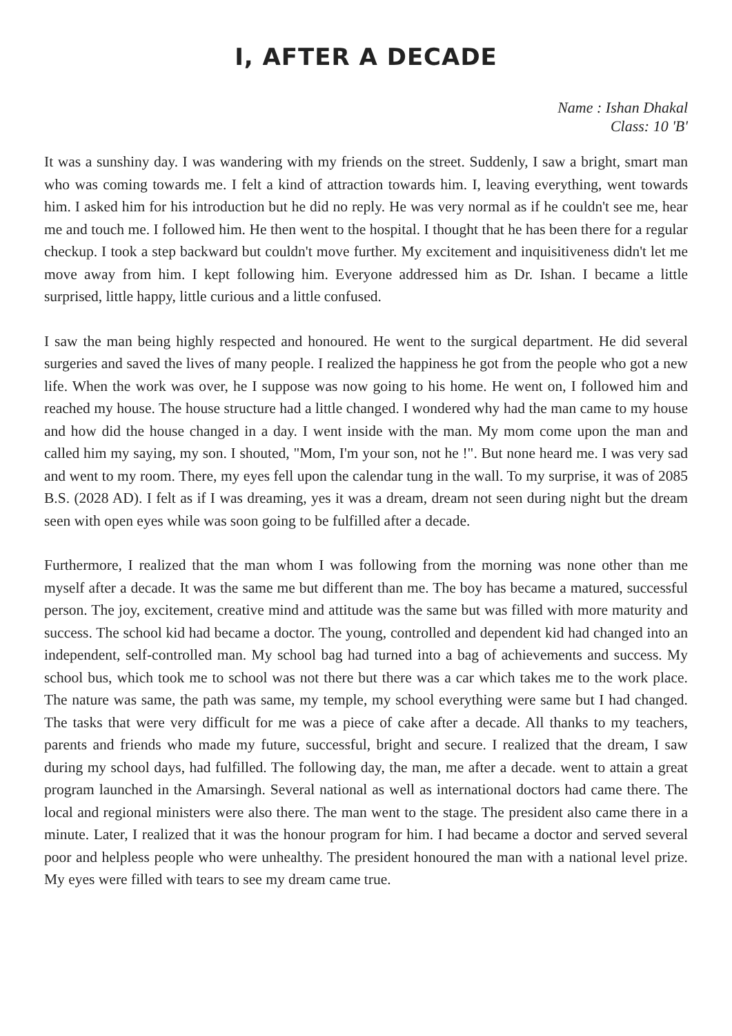I, AFTER A DECADE
Name : Ishan Dhakal
Class: 10 'B'
It was a sunshiny day. I was wandering with my friends on the street. Suddenly, I saw a bright, smart man who was coming towards me. I felt a kind of attraction towards him. I, leaving everything, went towards him. I asked him for his introduction but he did no reply. He was very normal as if he couldn't see me, hear me and touch me. I followed him. He then went to the hospital. I thought that he has been there for a regular checkup. I took a step backward but couldn't move further. My excitement and inquisitiveness didn't let me move away from him. I kept following him. Everyone addressed him as Dr. Ishan. I became a little surprised, little happy, little curious and a little confused.
I saw the man being highly respected and honoured. He went to the surgical department. He did several surgeries and saved the lives of many people. I realized the happiness he got from the people who got a new life. When the work was over, he I suppose was now going to his home. He went on, I followed him and reached my house. The house structure had a little changed. I wondered why had the man came to my house and how did the house changed in a day. I went inside with the man. My mom come upon the man and called him my saying, my son. I shouted, "Mom, I'm your son, not he !". But none heard me. I was very sad and went to my room. There, my eyes fell upon the calendar tung in the wall. To my surprise, it was of 2085 B.S. (2028 AD). I felt as if I was dreaming, yes it was a dream, dream not seen during night but the dream seen with open eyes while was soon going to be fulfilled after a decade.
Furthermore, I realized that the man whom I was following from the morning was none other than me myself after a decade. It was the same me but different than me. The boy has became a matured, successful person. The joy, excitement, creative mind and attitude was the same but was filled with more maturity and success. The school kid had became a doctor. The young, controlled and dependent kid had changed into an independent, self-controlled man. My school bag had turned into a bag of achievements and success. My school bus, which took me to school was not there but there was a car which takes me to the work place. The nature was same, the path was same, my temple, my school everything were same but I had changed. The tasks that were very difficult for me was a piece of cake after a decade. All thanks to my teachers, parents and friends who made my future, successful, bright and secure. I realized that the dream, I saw during my school days, had fulfilled. The following day, the man, me after a decade. went to attain a great program launched in the Amarsingh. Several national as well as international doctors had came there. The local and regional ministers were also there. The man went to the stage. The president also came there in a minute. Later, I realized that it was the honour program for him. I had became a doctor and served several poor and helpless people who were unhealthy. The president honoured the man with a national level prize. My eyes were filled with tears to see my dream came true.